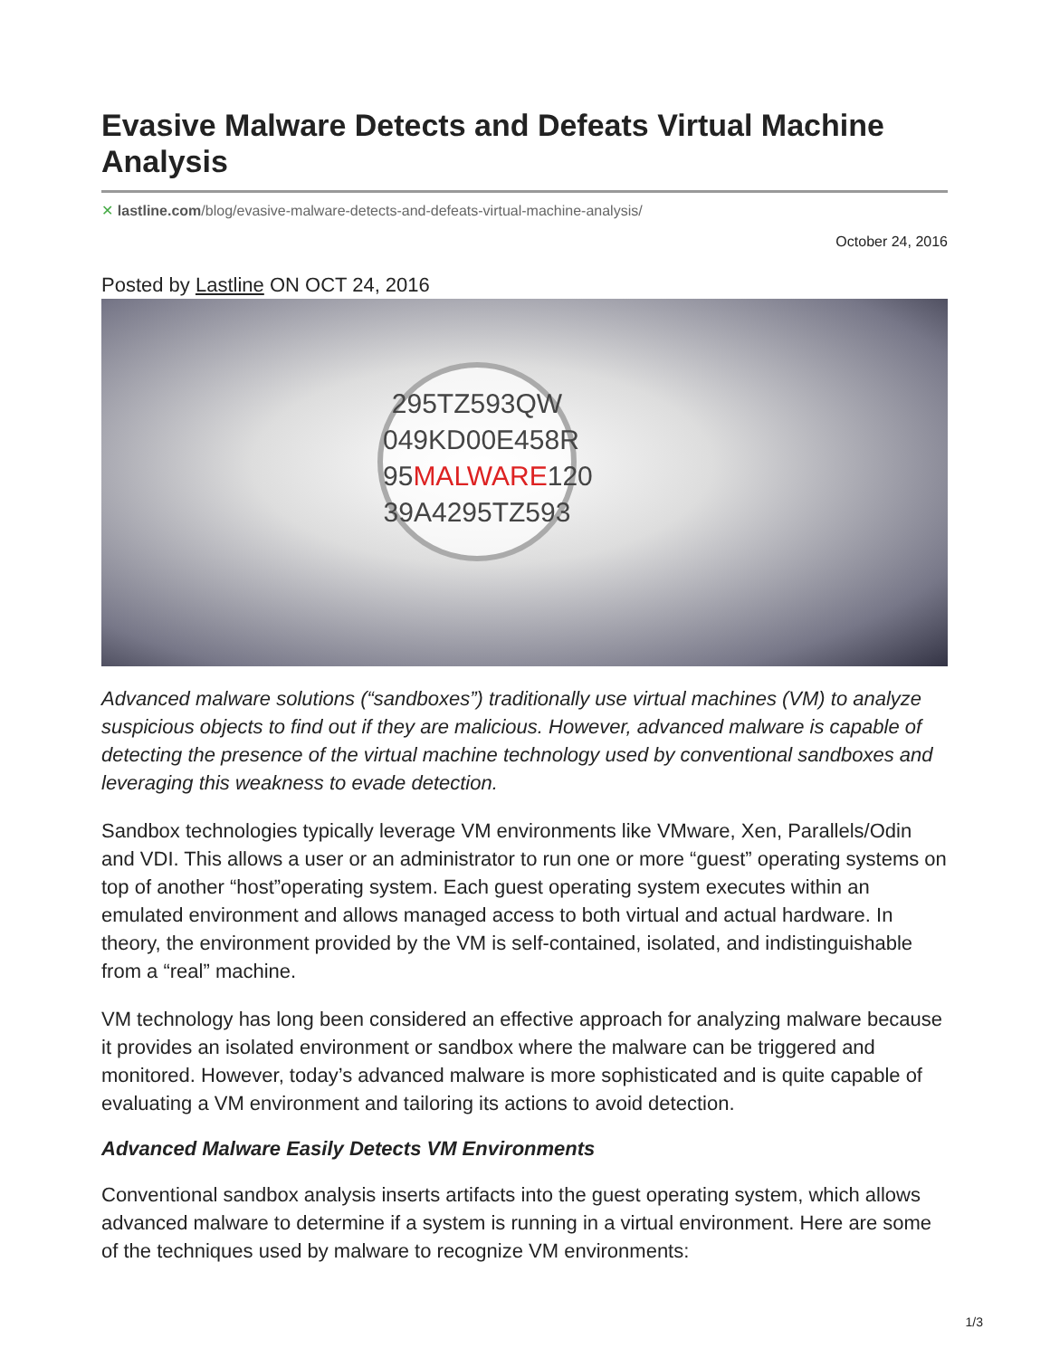Evasive Malware Detects and Defeats Virtual Machine Analysis
✕ lastline.com/blog/evasive-malware-detects-and-defeats-virtual-machine-analysis/
October 24, 2016
Posted by Lastline ON OCT 24, 2016
295TZ593QW
049KD00E458R
95MALWARE120
39A4295TZ593
Advanced malware solutions (“sandboxes”) traditionally use virtual machines (VM) to analyze suspicious objects to find out if they are malicious. However, advanced malware is capable of detecting the presence of the virtual machine technology used by conventional sandboxes and leveraging this weakness to evade detection.
Sandbox technologies typically leverage VM environments like VMware, Xen, Parallels/Odin and VDI. This allows a user or an administrator to run one or more “guest” operating systems on top of another “host”operating system. Each guest operating system executes within an emulated environment and allows managed access to both virtual and actual hardware. In theory, the environment provided by the VM is self-contained, isolated, and indistinguishable from a “real” machine.
VM technology has long been considered an effective approach for analyzing malware because it provides an isolated environment or sandbox where the malware can be triggered and monitored. However, today’s advanced malware is more sophisticated and is quite capable of evaluating a VM environment and tailoring its actions to avoid detection.
Advanced Malware Easily Detects VM Environments
Conventional sandbox analysis inserts artifacts into the guest operating system, which allows advanced malware to determine if a system is running in a virtual environment. Here are some of the techniques used by malware to recognize VM environments:
1/3